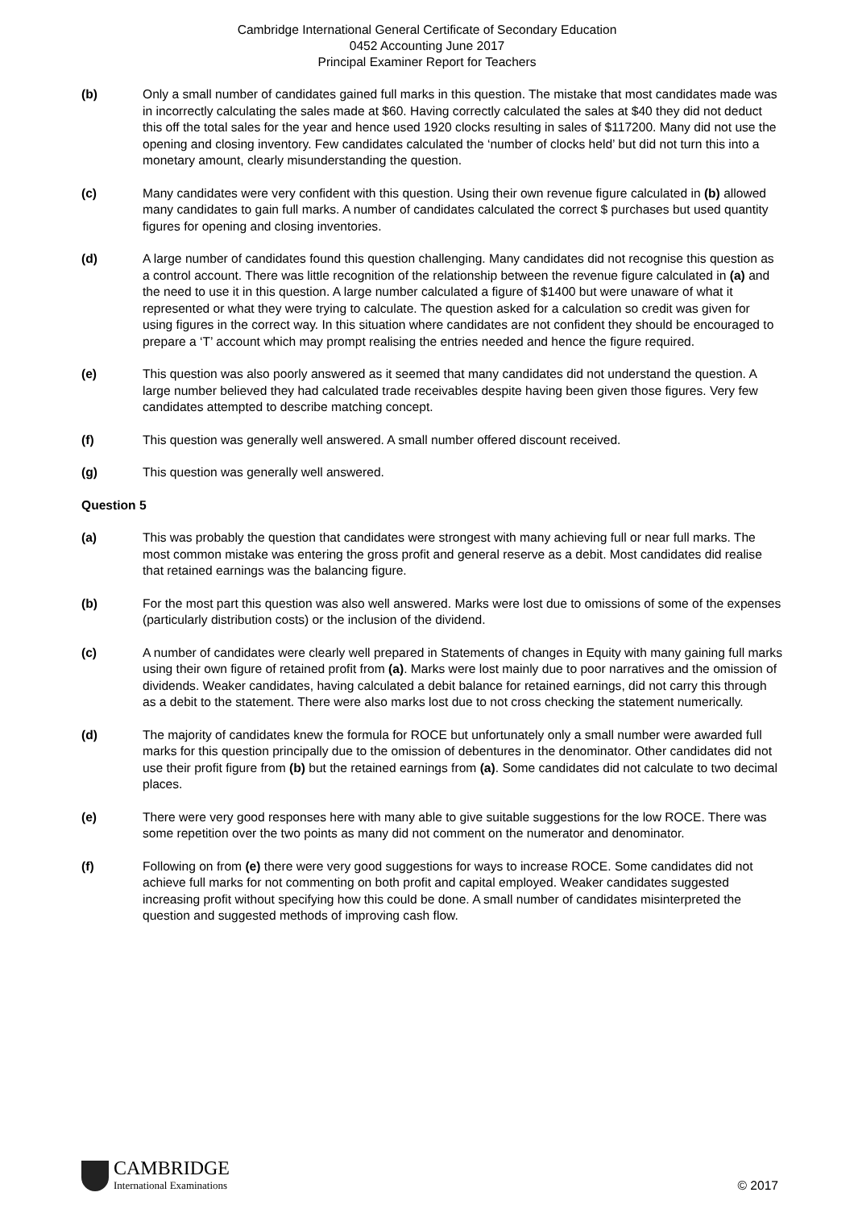Cambridge International General Certificate of Secondary Education
0452 Accounting June 2017
Principal Examiner Report for Teachers
(b) Only a small number of candidates gained full marks in this question. The mistake that most candidates made was in incorrectly calculating the sales made at $60. Having correctly calculated the sales at $40 they did not deduct this off the total sales for the year and hence used 1920 clocks resulting in sales of $117200. Many did not use the opening and closing inventory. Few candidates calculated the ‘number of clocks held’ but did not turn this into a monetary amount, clearly misunderstanding the question.
(c) Many candidates were very confident with this question. Using their own revenue figure calculated in (b) allowed many candidates to gain full marks. A number of candidates calculated the correct $ purchases but used quantity figures for opening and closing inventories.
(d) A large number of candidates found this question challenging. Many candidates did not recognise this question as a control account. There was little recognition of the relationship between the revenue figure calculated in (a) and the need to use it in this question. A large number calculated a figure of $1400 but were unaware of what it represented or what they were trying to calculate. The question asked for a calculation so credit was given for using figures in the correct way. In this situation where candidates are not confident they should be encouraged to prepare a ‘T’ account which may prompt realising the entries needed and hence the figure required.
(e) This question was also poorly answered as it seemed that many candidates did not understand the question. A large number believed they had calculated trade receivables despite having been given those figures. Very few candidates attempted to describe matching concept.
(f) This question was generally well answered. A small number offered discount received.
(g) This question was generally well answered.
Question 5
(a) This was probably the question that candidates were strongest with many achieving full or near full marks. The most common mistake was entering the gross profit and general reserve as a debit. Most candidates did realise that retained earnings was the balancing figure.
(b) For the most part this question was also well answered. Marks were lost due to omissions of some of the expenses (particularly distribution costs) or the inclusion of the dividend.
(c) A number of candidates were clearly well prepared in Statements of changes in Equity with many gaining full marks using their own figure of retained profit from (a). Marks were lost mainly due to poor narratives and the omission of dividends. Weaker candidates, having calculated a debit balance for retained earnings, did not carry this through as a debit to the statement. There were also marks lost due to not cross checking the statement numerically.
(d) The majority of candidates knew the formula for ROCE but unfortunately only a small number were awarded full marks for this question principally due to the omission of debentures in the denominator. Other candidates did not use their profit figure from (b) but the retained earnings from (a). Some candidates did not calculate to two decimal places.
(e) There were very good responses here with many able to give suitable suggestions for the low ROCE. There was some repetition over the two points as many did not comment on the numerator and denominator.
(f) Following on from (e) there were very good suggestions for ways to increase ROCE. Some candidates did not achieve full marks for not commenting on both profit and capital employed. Weaker candidates suggested increasing profit without specifying how this could be done. A small number of candidates misinterpreted the question and suggested methods of improving cash flow.
CAMBRIDGE
International Examinations
© 2017